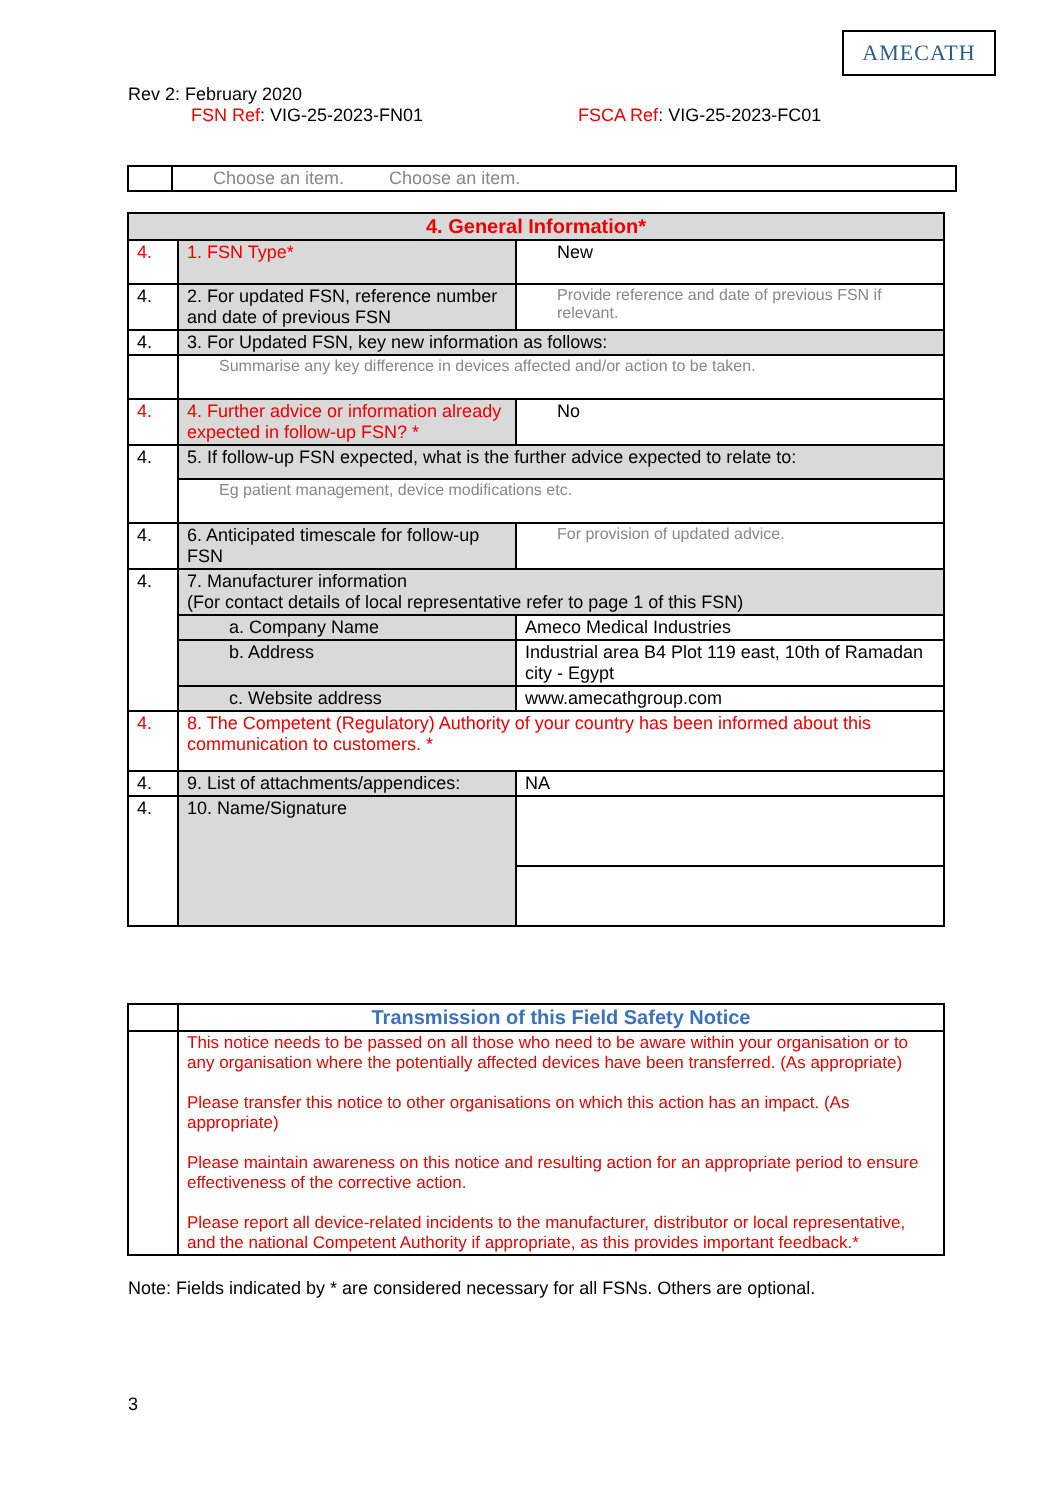AMECATH
Rev 2: February 2020
FSN Ref: VIG-25-2023-FN01 FSCA Ref: VIG-25-2023-FC01
| | Choose an item. Choose an item. |
| 4. General Information* | | |
| 4. | 1. FSN Type* | New |
| 4. | 2. For updated FSN, reference number and date of previous FSN | Provide reference and date of previous FSN if relevant. |
| 4. | 3. For Updated FSN, key new information as follows: | |
| | Summarise any key difference in devices affected and/or action to be taken. | |
| 4. | 4. Further advice or information already expected in follow-up FSN? * | No |
| 4. | 5. If follow-up FSN expected, what is the further advice expected to relate to: | |
| | Eg patient management, device modifications etc. | |
| 4. | 6. Anticipated timescale for follow-up FSN | For provision of updated advice. |
| 4. | 7. Manufacturer information (For contact details of local representative refer to page 1 of this FSN) | |
| | a. Company Name | Ameco Medical Industries |
| | b. Address | Industrial area B4 Plot 119 east, 10th of Ramadan city - Egypt |
| | c. Website address | www.amecathgroup.com |
| 4. | 8. The Competent (Regulatory) Authority of your country has been informed about this communication to customers. * | |
| 4. | 9. List of attachments/appendices: | NA |
| 4. | 10. Name/Signature | |
| | Transmission of this Field Safety Notice |
| | This notice needs to be passed on all those who need to be aware within your organisation or to any organisation where the potentially affected devices have been transferred. (As appropriate) Please transfer this notice to other organisations on which this action has an impact. (As appropriate) Please maintain awareness on this notice and resulting action for an appropriate period to ensure effectiveness of the corrective action. Please report all device-related incidents to the manufacturer, distributor or local representative, and the national Competent Authority if appropriate, as this provides important feedback.* |
Note: Fields indicated by * are considered necessary for all FSNs. Others are optional.
3